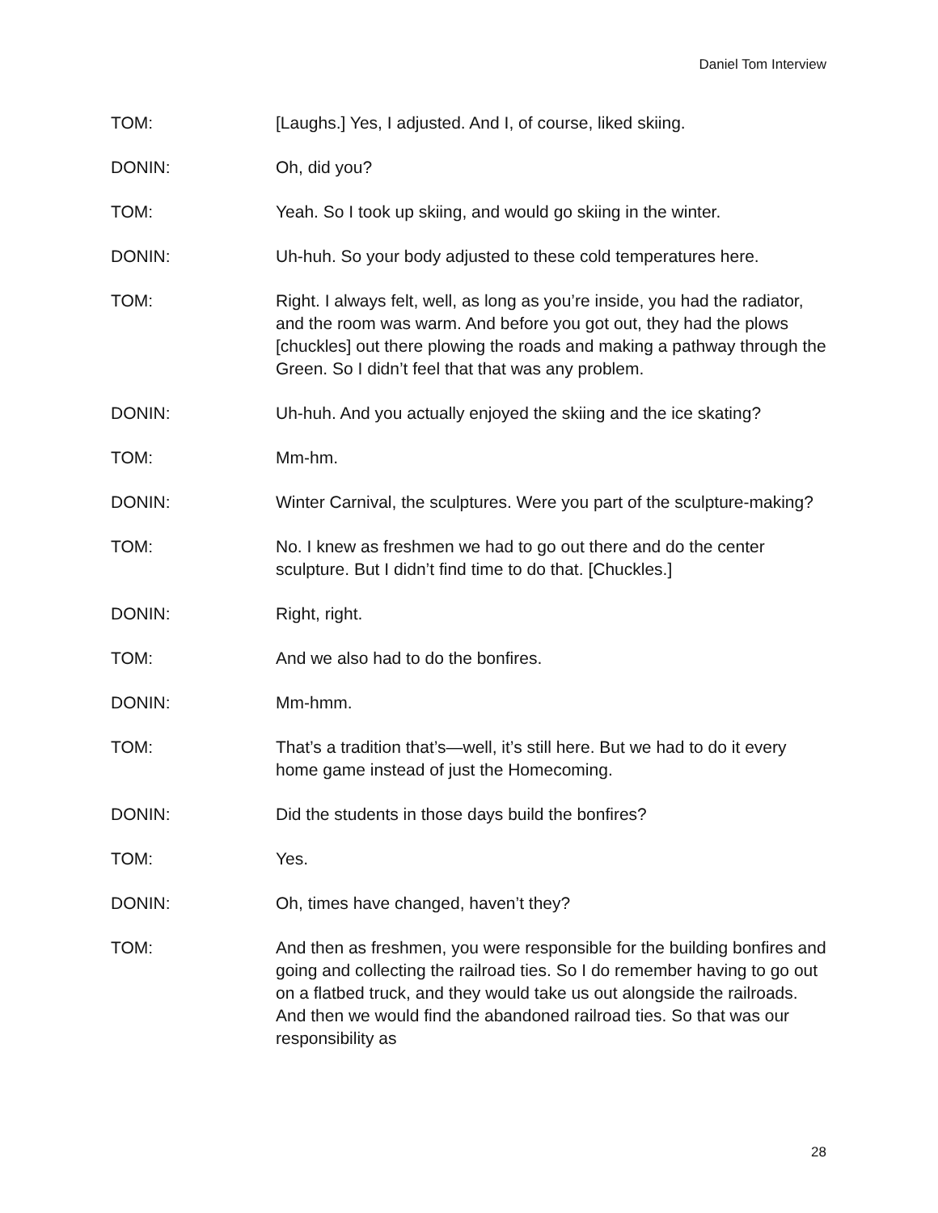Daniel Tom Interview
TOM: [Laughs.] Yes, I adjusted. And I, of course, liked skiing.
DONIN: Oh, did you?
TOM: Yeah. So I took up skiing, and would go skiing in the winter.
DONIN: Uh-huh. So your body adjusted to these cold temperatures here.
TOM: Right. I always felt, well, as long as you’re inside, you had the radiator, and the room was warm. And before you got out, they had the plows [chuckles] out there plowing the roads and making a pathway through the Green. So I didn’t feel that that was any problem.
DONIN: Uh-huh. And you actually enjoyed the skiing and the ice skating?
TOM: Mm-hm.
DONIN: Winter Carnival, the sculptures. Were you part of the sculpture-making?
TOM: No. I knew as freshmen we had to go out there and do the center sculpture. But I didn’t find time to do that. [Chuckles.]
DONIN: Right, right.
TOM: And we also had to do the bonfires.
DONIN: Mm-hmm.
TOM: That’s a tradition that’s—well, it’s still here. But we had to do it every home game instead of just the Homecoming.
DONIN: Did the students in those days build the bonfires?
TOM: Yes.
DONIN: Oh, times have changed, haven’t they?
TOM: And then as freshmen, you were responsible for the building bonfires and going and collecting the railroad ties. So I do remember having to go out on a flatbed truck, and they would take us out alongside the railroads. And then we would find the abandoned railroad ties. So that was our responsibility as
28